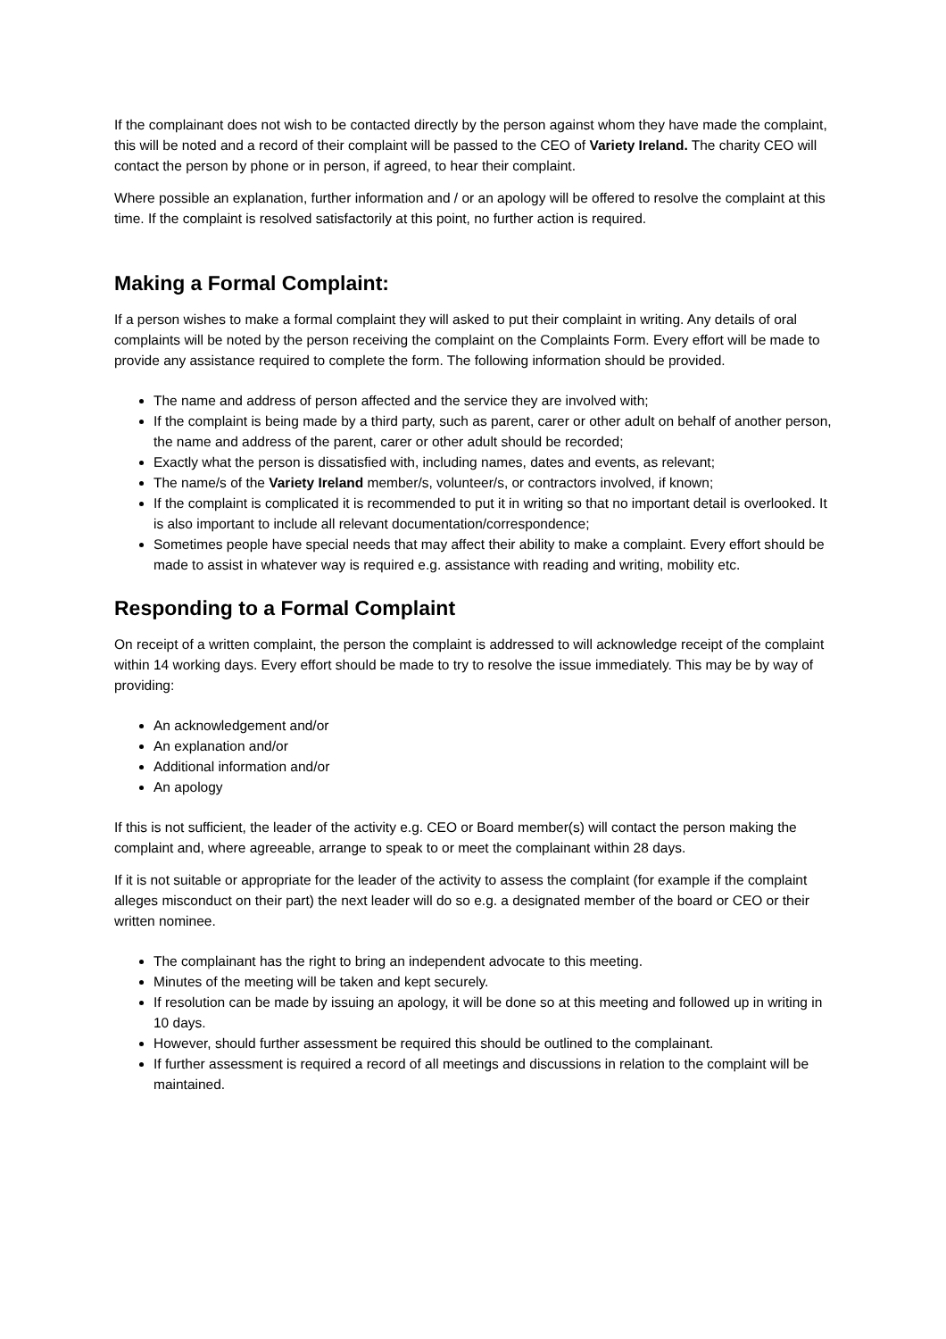If the complainant does not wish to be contacted directly by the person against whom they have made the complaint, this will be noted and a record of their complaint will be passed to the CEO of Variety Ireland. The charity CEO will contact the person by phone or in person, if agreed, to hear their complaint.
Where possible an explanation, further information and / or an apology will be offered to resolve the complaint at this time. If the complaint is resolved satisfactorily at this point, no further action is required.
Making a Formal Complaint:
If a person wishes to make a formal complaint they will asked to put their complaint in writing. Any details of oral complaints will be noted by the person receiving the complaint on the Complaints Form. Every effort will be made to provide any assistance required to complete the form. The following information should be provided.
The name and address of person affected and the service they are involved with;
If the complaint is being made by a third party, such as parent, carer or other adult on behalf of another person, the name and address of the parent, carer or other adult should be recorded;
Exactly what the person is dissatisfied with, including names, dates and events, as relevant;
The name/s of the Variety Ireland member/s, volunteer/s, or contractors involved, if known;
If the complaint is complicated it is recommended to put it in writing so that no important detail is overlooked. It is also important to include all relevant documentation/correspondence;
Sometimes people have special needs that may affect their ability to make a complaint. Every effort should be made to assist in whatever way is required e.g. assistance with reading and writing, mobility etc.
Responding to a Formal Complaint
On receipt of a written complaint, the person the complaint is addressed to will acknowledge receipt of the complaint within 14 working days. Every effort should be made to try to resolve the issue immediately. This may be by way of providing:
An acknowledgement and/or
An explanation and/or
Additional information and/or
An apology
If this is not sufficient, the leader of the activity e.g. CEO or Board member(s) will contact the person making the complaint and, where agreeable, arrange to speak to or meet the complainant within 28 days.
If it is not suitable or appropriate for the leader of the activity to assess the complaint (for example if the complaint alleges misconduct on their part) the next leader will do so e.g. a designated member of the board or CEO or their written nominee.
The complainant has the right to bring an independent advocate to this meeting.
Minutes of the meeting will be taken and kept securely.
If resolution can be made by issuing an apology, it will be done so at this meeting and followed up in writing in 10 days.
However, should further assessment be required this should be outlined to the complainant.
If further assessment is required a record of all meetings and discussions in relation to the complaint will be maintained.